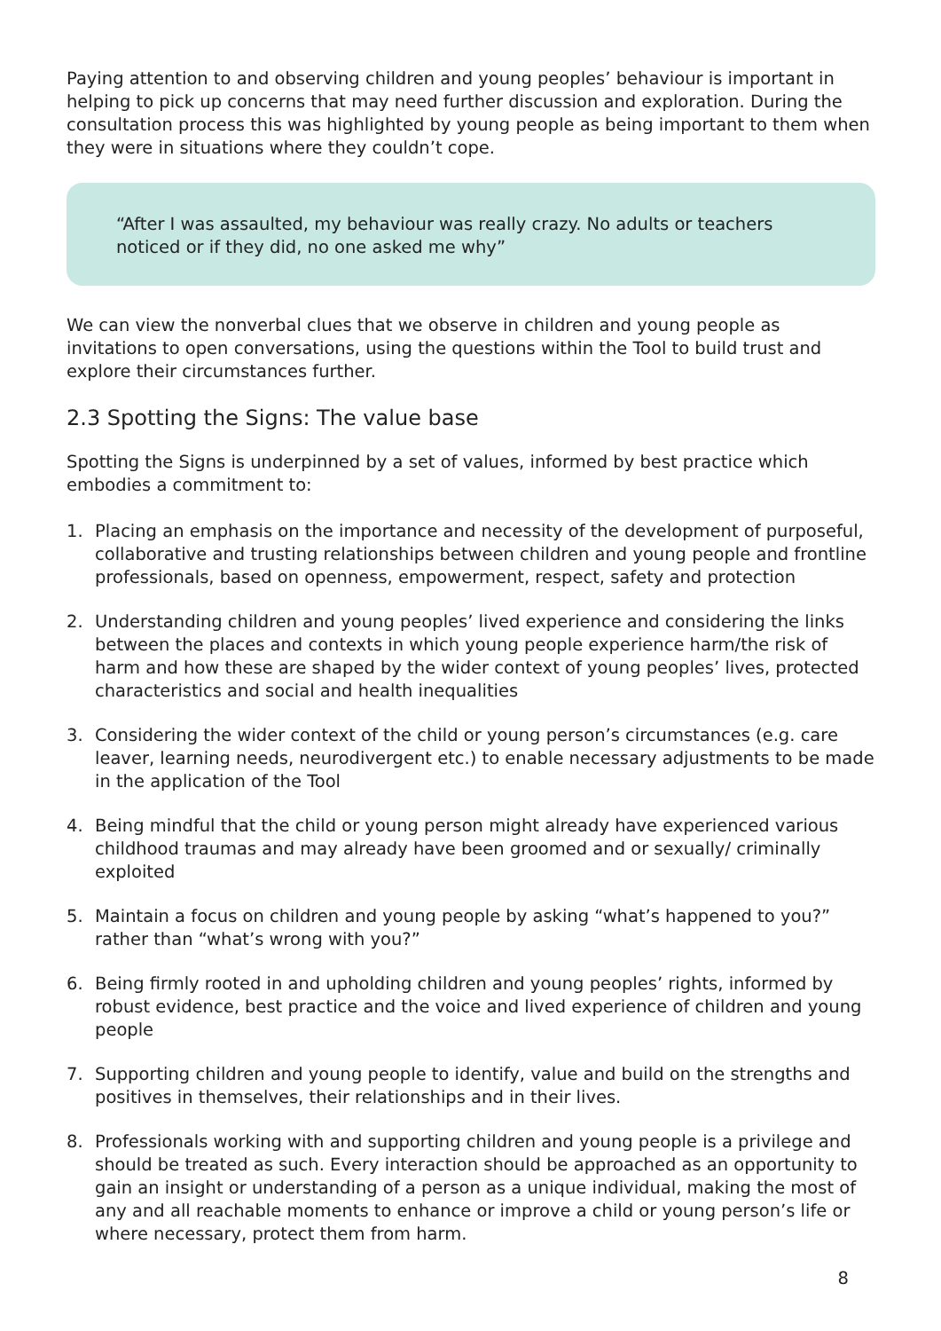Paying attention to and observing children and young peoples’ behaviour is important in helping to pick up concerns that may need further discussion and exploration. During the consultation process this was highlighted by young people as being important to them when they were in situations where they couldn’t cope.
“After I was assaulted, my behaviour was really crazy. No adults or teachers noticed or if they did, no one asked me why”
We can view the nonverbal clues that we observe in children and young people as invitations to open conversations, using the questions within the Tool to build trust and explore their circumstances further.
2.3 Spotting the Signs: The value base
Spotting the Signs is underpinned by a set of values, informed by best practice which embodies a commitment to:
1. Placing an emphasis on the importance and necessity of the development of purposeful, collaborative and trusting relationships between children and young people and frontline professionals, based on openness, empowerment, respect, safety and protection
2. Understanding children and young peoples’ lived experience and considering the links between the places and contexts in which young people experience harm/the risk of harm and how these are shaped by the wider context of young peoples’ lives, protected characteristics and social and health inequalities
3. Considering the wider context of the child or young person’s circumstances (e.g. care leaver, learning needs, neurodivergent etc.) to enable necessary adjustments to be made in the application of the Tool
4. Being mindful that the child or young person might already have experienced various childhood traumas and may already have been groomed and or sexually/ criminally exploited
5. Maintain a focus on children and young people by asking “what’s happened to you?” rather than “what’s wrong with you?”
6. Being firmly rooted in and upholding children and young peoples’ rights, informed by robust evidence, best practice and the voice and lived experience of children and young people
7. Supporting children and young people to identify, value and build on the strengths and positives in themselves, their relationships and in their lives.
8. Professionals working with and supporting children and young people is a privilege and should be treated as such. Every interaction should be approached as an opportunity to gain an insight or understanding of a person as a unique individual, making the most of any and all reachable moments to enhance or improve a child or young person’s life or where necessary, protect them from harm.
8